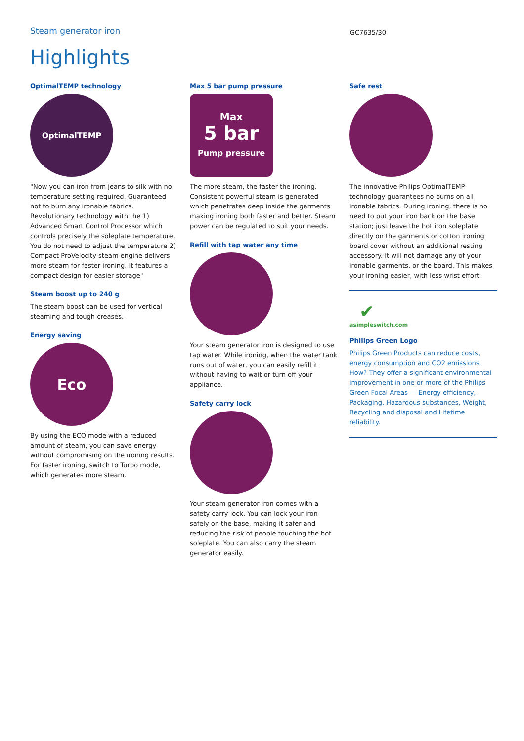Steam generator iron
GC7635/30
Highlights
OptimalTEMP technology
OptimalTEMP
"Now you can iron from jeans to silk with no temperature setting required. Guaranteed not to burn any ironable fabrics. Revolutionary technology with the 1) Advanced Smart Control Processor which controls precisely the soleplate temperature. You do not need to adjust the temperature 2) Compact ProVelocity steam engine delivers more steam for faster ironing. It features a compact design for easier storage"
Steam boost up to 240 g
The steam boost can be used for vertical steaming and tough creases.
Energy saving
Eco
By using the ECO mode with a reduced amount of steam, you can save energy without compromising on the ironing results. For faster ironing, switch to Turbo mode, which generates more steam.
Max 5 bar pump pressure
Max
5 bar
Pump pressure
The more steam, the faster the ironing. Consistent powerful steam is generated which penetrates deep inside the garments making ironing both faster and better. Steam power can be regulated to suit your needs.
Refill with tap water any time
Your steam generator iron is designed to use tap water. While ironing, when the water tank runs out of water, you can easily refill it without having to wait or turn off your appliance.
Safety carry lock
Your steam generator iron comes with a safety carry lock. You can lock your iron safely on the base, making it safer and reducing the risk of people touching the hot soleplate. You can also carry the steam generator easily.
Safe rest
The innovative Philips OptimalTEMP technology guarantees no burns on all ironable fabrics. During ironing, there is no need to put your iron back on the base station; just leave the hot iron soleplate directly on the garments or cotton ironing board cover without an additional resting accessory. It will not damage any of your ironable garments, or the board. This makes your ironing easier, with less wrist effort.
✔
asimpleswitch.com
Philips Green Logo
Philips Green Products can reduce costs, energy consumption and CO2 emissions. How? They offer a significant environmental improvement in one or more of the Philips Green Focal Areas — Energy efficiency, Packaging, Hazardous substances, Weight, Recycling and disposal and Lifetime reliability.